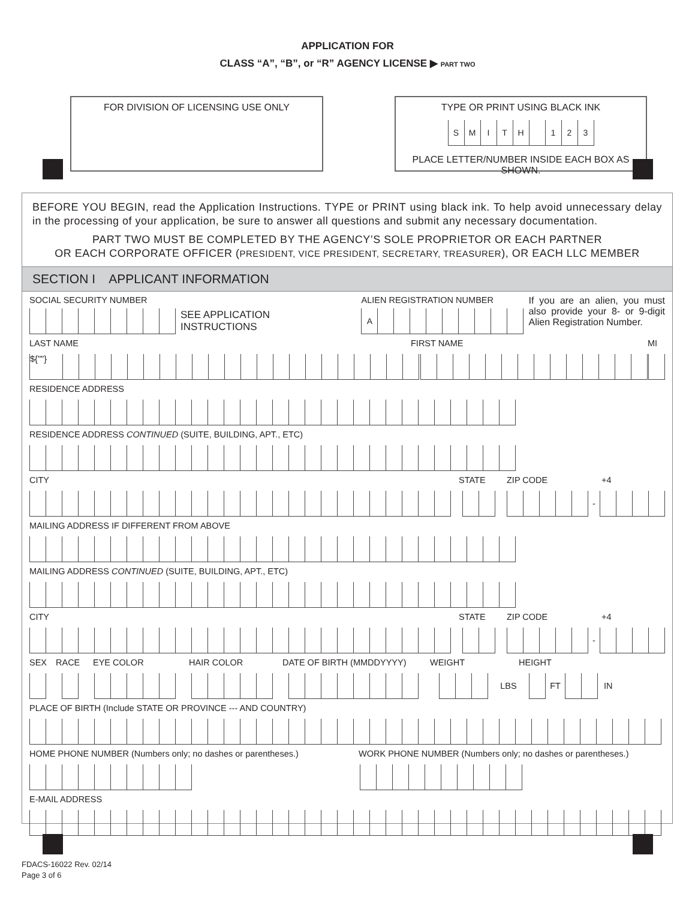APPLICATION FOR
CLASS “A”, “B”, or “R” AGENCY LICENSE ▶ PART TWO
FOR DIVISION OF LICENSING USE ONLY TYPE OR PRINT USING BLACK INK
SMITH 123
PLACE LETTER/NUMBER INSIDE EACH BOX AS SHOWN.
BEFORE YOU BEGIN, read the Application Instructions. TYPE or PRINT using black ink. To help avoid unnecessary delay in the processing of your application, be sure to answer all questions and submit any necessary documentation.
PART TWO MUST BE COMPLETED BY THE AGENCY’S SOLE PROPRIETOR OR EACH PARTNER
OR EACH CORPORATE OFFICER (PRESIDENT, VICE PRESIDENT, SECRETARY, TREASURER), OR EACH LLC MEMBER
SECTION I APPLICANT INFORMATION
SOCIAL SECURITY NUMBER
SEE APPLICATION INSTRUCTIONS
ALIEN REGISTRATION NUMBER
A
If you are an alien, you must also provide your 8- or 9-digit Alien Registration Number.
LAST NAME FIRST NAME MI
${""}
RESIDENCE ADDRESS
RESIDENCE ADDRESS CONTINUED (SUITE, BUILDING, APT., ETC)
CITY STATE ZIP CODE +4
-
MAILING ADDRESS IF DIFFERENT FROM ABOVE
MAILING ADDRESS CONTINUED (SUITE, BUILDING, APT., ETC)
CITY STATE ZIP CODE +4
-
SEX RACE EYE COLOR HAIR COLOR DATE OF BIRTH (MMDDYYYY) WEIGHT HEIGHT
LBS FT IN
PLACE OF BIRTH (Include STATE OR PROVINCE --- AND COUNTRY)
HOME PHONE NUMBER (Numbers only; no dashes or parentheses.) WORK PHONE NUMBER (Numbers only; no dashes or parentheses.)
E-MAIL ADDRESS
FDACS-16022 Rev. 02/14
Page 3 of 6